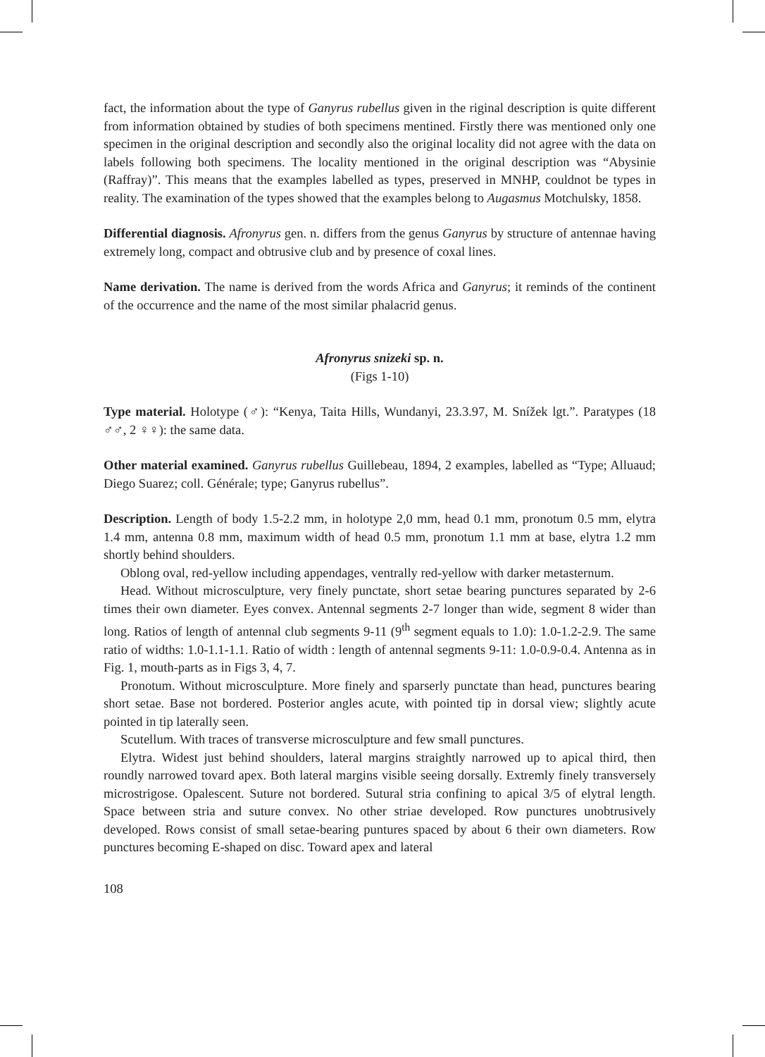fact, the information about the type of Ganyrus rubellus given in the riginal description is quite different from information obtained by studies of both specimens mentined. Firstly there was mentioned only one specimen in the original description and secondly also the original locality did not agree with the data on labels following both specimens. The locality mentioned in the original description was “Abysinie (Raffray)”. This means that the examples labelled as types, preserved in MNHP, couldnot be types in reality. The examination of the types showed that the examples belong to Augasmus Motchulsky, 1858.
Differential diagnosis. Afronyrus gen. n. differs from the genus Ganyrus by structure of antennae having extremely long, compact and obtrusive club and by presence of coxal lines.
Name derivation. The name is derived from the words Africa and Ganyrus; it reminds of the continent of the occurrence and the name of the most similar phalacrid genus.
Afronyrus snizeki sp. n.
(Figs 1-10)
Type material. Holotype (♂): “Kenya, Taita Hills, Wundanyi, 23.3.97, M. Snížek lgt.”. Paratypes (18 ♂♂, 2 ♀♀): the same data.
Other material examined. Ganyrus rubellus Guillebeau, 1894, 2 examples, labelled as “Type; Alluaud; Diego Suarez; coll. Générale; type; Ganyrus rubellus”.
Description. Length of body 1.5-2.2 mm, in holotype 2,0 mm, head 0.1 mm, pronotum 0.5 mm, elytra 1.4 mm, antenna 0.8 mm, maximum width of head 0.5 mm, pronotum 1.1 mm at base, elytra 1.2 mm shortly behind shoulders.
Oblong oval, red-yellow including appendages, ventrally red-yellow with darker metasternum.
Head. Without microsculpture, very finely punctate, short setae bearing punctures separated by 2-6 times their own diameter. Eyes convex. Antennal segments 2-7 longer than wide, segment 8 wider than long. Ratios of length of antennal club segments 9-11 (9<sup>th</sup> segment equals to 1.0): 1.0-1.2-2.9. The same ratio of widths: 1.0-1.1-1.1. Ratio of width : length of antennal segments 9-11: 1.0-0.9-0.4. Antenna as in Fig. 1, mouth-parts as in Figs 3, 4, 7.
Pronotum. Without microsculpture. More finely and sparserly punctate than head, punctures bearing short setae. Base not bordered. Posterior angles acute, with pointed tip in dorsal view; slightly acute pointed in tip laterally seen.
Scutellum. With traces of transverse microsculpture and few small punctures.
Elytra. Widest just behind shoulders, lateral margins straightly narrowed up to apical third, then roundly narrowed tovard apex. Both lateral margins visible seeing dorsally. Extremly finely transversely microstrigose. Opalescent. Suture not bordered. Sutural stria confining to apical 3/5 of elytral length. Space between stria and suture convex. No other striae developed. Row punctures unobtrusively developed. Rows consist of small setae-bearing puntures spaced by about 6 their own diameters. Row punctures becoming E-shaped on disc. Toward apex and lateral
108